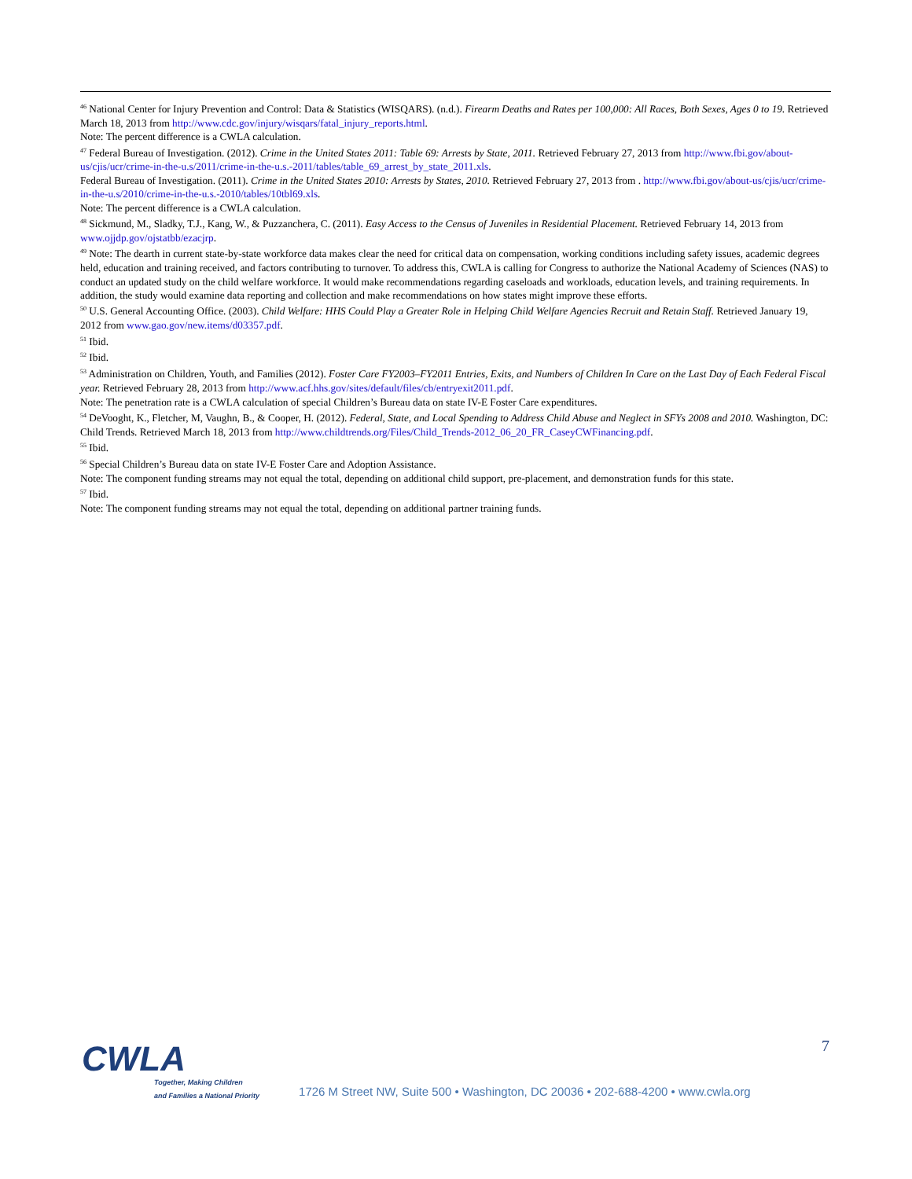<sup>46</sup> National Center for Injury Prevention and Control: Data & Statistics (WISQARS). (n.d.). Firearm Deaths and Rates per 100,000: All Races, Both Sexes, Ages 0 to 19. Retrieved March 18, 2013 from http://www.cdc.gov/injury/wisqars/fatal_injury_reports.html.
Note: The percent difference is a CWLA calculation.
<sup>47</sup> Federal Bureau of Investigation. (2012). Crime in the United States 2011: Table 69: Arrests by State, 2011. Retrieved February 27, 2013 from http://www.fbi.gov/about-us/cjis/ucr/crime-in-the-u.s/2011/crime-in-the-u.s.-2011/tables/table_69_arrest_by_state_2011.xls.
Federal Bureau of Investigation. (2011). Crime in the United States 2010: Arrests by States, 2010. Retrieved February 27, 2013 from . http://www.fbi.gov/about-us/cjis/ucr/crime-in-the-u.s/2010/crime-in-the-u.s.-2010/tables/10tbl69.xls.
Note: The percent difference is a CWLA calculation.
<sup>48</sup> Sickmund, M., Sladky, T.J., Kang, W., & Puzzanchera, C. (2011). Easy Access to the Census of Juveniles in Residential Placement. Retrieved February 14, 2013 from www.ojjdp.gov/ojstatbb/ezacjrp.
<sup>49</sup> Note: The dearth in current state-by-state workforce data makes clear the need for critical data on compensation, working conditions including safety issues, academic degrees held, education and training received, and factors contributing to turnover. To address this, CWLA is calling for Congress to authorize the National Academy of Sciences (NAS) to conduct an updated study on the child welfare workforce. It would make recommendations regarding caseloads and workloads, education levels, and training requirements. In addition, the study would examine data reporting and collection and make recommendations on how states might improve these efforts.
<sup>50</sup> U.S. General Accounting Office. (2003). Child Welfare: HHS Could Play a Greater Role in Helping Child Welfare Agencies Recruit and Retain Staff. Retrieved January 19, 2012 from www.gao.gov/new.items/d03357.pdf.
<sup>51</sup> Ibid.
<sup>52</sup> Ibid.
<sup>53</sup> Administration on Children, Youth, and Families (2012). Foster Care FY2003–FY2011 Entries, Exits, and Numbers of Children In Care on the Last Day of Each Federal Fiscal year. Retrieved February 28, 2013 from http://www.acf.hhs.gov/sites/default/files/cb/entryexit2011.pdf.
Note: The penetration rate is a CWLA calculation of special Children’s Bureau data on state IV-E Foster Care expenditures.
<sup>54</sup> DeVooght, K., Fletcher, M, Vaughn, B., & Cooper, H. (2012). Federal, State, and Local Spending to Address Child Abuse and Neglect in SFYs 2008 and 2010. Washington, DC: Child Trends. Retrieved March 18, 2013 from http://www.childtrends.org/Files/Child_Trends-2012_06_20_FR_CaseyCWFinancing.pdf.
<sup>55</sup> Ibid.
<sup>56</sup> Special Children’s Bureau data on state IV-E Foster Care and Adoption Assistance.
Note: The component funding streams may not equal the total, depending on additional child support, pre-placement, and demonstration funds for this state.
<sup>57</sup> Ibid.
Note: The component funding streams may not equal the total, depending on additional partner training funds.
7
CWLA
Together, Making Children
and Families a National Priority
1726 M Street NW, Suite 500 • Washington, DC 20036 • 202-688-4200 • www.cwla.org